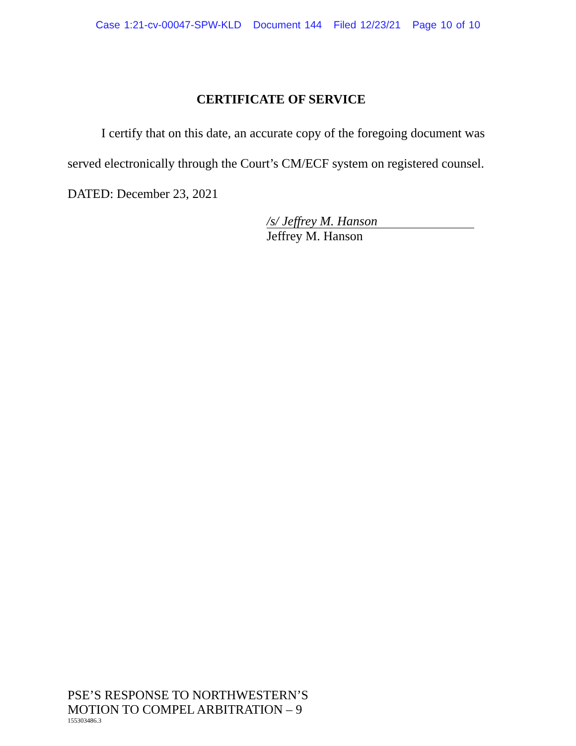Case 1:21-cv-00047-SPW-KLD Document 144 Filed 12/23/21 Page 10 of 10
CERTIFICATE OF SERVICE
I certify that on this date, an accurate copy of the foregoing document was served electronically through the Court’s CM/ECF system on registered counsel.
DATED: December 23, 2021
/s/ Jeffrey M. Hanson
Jeffrey M. Hanson
PSE’S RESPONSE TO NORTHWESTERN’S
MOTION TO COMPEL ARBITRATION – 9
155303486.3